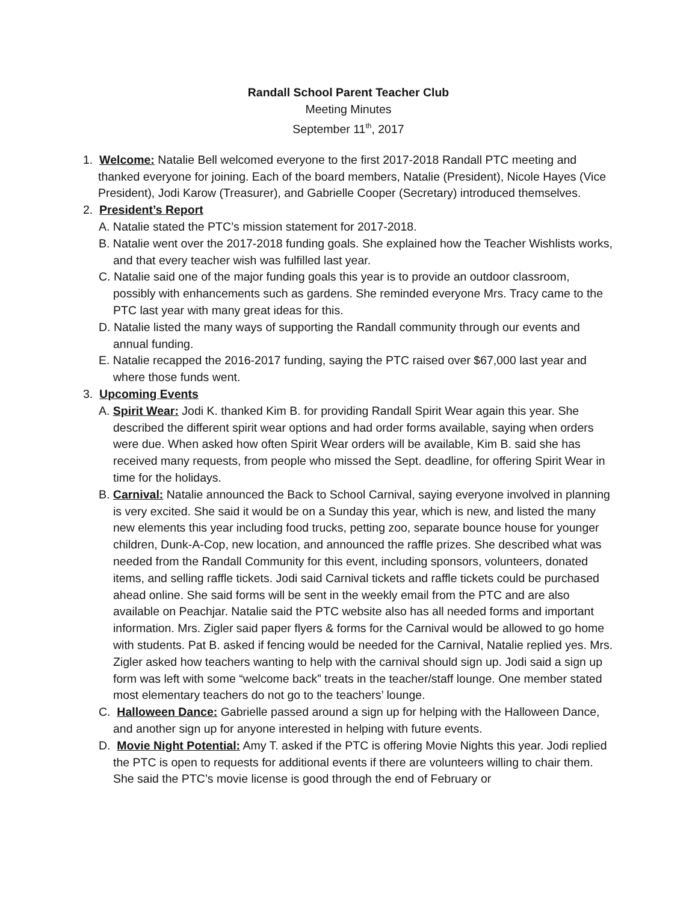Randall School Parent Teacher Club
Meeting Minutes
September 11<sup>th</sup>, 2017
1. Welcome: Natalie Bell welcomed everyone to the first 2017-2018 Randall PTC meeting and thanked everyone for joining. Each of the board members, Natalie (President), Nicole Hayes (Vice President), Jodi Karow (Treasurer), and Gabrielle Cooper (Secretary) introduced themselves.
2. President’s Report
A. Natalie stated the PTC’s mission statement for 2017-2018.
B. Natalie went over the 2017-2018 funding goals. She explained how the Teacher Wishlists works, and that every teacher wish was fulfilled last year.
C. Natalie said one of the major funding goals this year is to provide an outdoor classroom, possibly with enhancements such as gardens. She reminded everyone Mrs. Tracy came to the PTC last year with many great ideas for this.
D. Natalie listed the many ways of supporting the Randall community through our events and annual funding.
E. Natalie recapped the 2016-2017 funding, saying the PTC raised over $67,000 last year and where those funds went.
3. Upcoming Events
A. Spirit Wear: Jodi K. thanked Kim B. for providing Randall Spirit Wear again this year. She described the different spirit wear options and had order forms available, saying when orders were due. When asked how often Spirit Wear orders will be available, Kim B. said she has received many requests, from people who missed the Sept. deadline, for offering Spirit Wear in time for the holidays.
B. Carnival: Natalie announced the Back to School Carnival, saying everyone involved in planning is very excited. She said it would be on a Sunday this year, which is new, and listed the many new elements this year including food trucks, petting zoo, separate bounce house for younger children, Dunk-A-Cop, new location, and announced the raffle prizes. She described what was needed from the Randall Community for this event, including sponsors, volunteers, donated items, and selling raffle tickets. Jodi said Carnival tickets and raffle tickets could be purchased ahead online. She said forms will be sent in the weekly email from the PTC and are also available on Peachjar. Natalie said the PTC website also has all needed forms and important information. Mrs. Zigler said paper flyers & forms for the Carnival would be allowed to go home with students. Pat B. asked if fencing would be needed for the Carnival, Natalie replied yes. Mrs. Zigler asked how teachers wanting to help with the carnival should sign up. Jodi said a sign up form was left with some “welcome back” treats in the teacher/staff lounge. One member stated most elementary teachers do not go to the teachers’ lounge.
C. Halloween Dance: Gabrielle passed around a sign up for helping with the Halloween Dance, and another sign up for anyone interested in helping with future events.
D. Movie Night Potential: Amy T. asked if the PTC is offering Movie Nights this year. Jodi replied the PTC is open to requests for additional events if there are volunteers willing to chair them. She said the PTC’s movie license is good through the end of February or